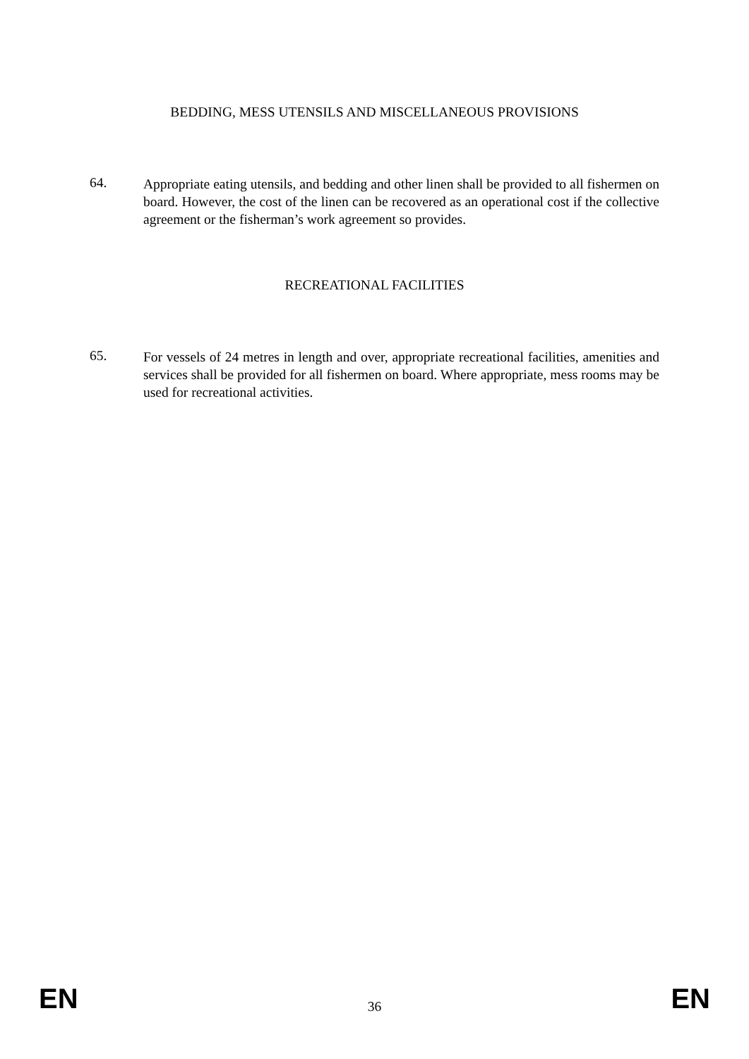BEDDING, MESS UTENSILS AND MISCELLANEOUS PROVISIONS
64.
Appropriate eating utensils, and bedding and other linen shall be provided to all fishermen on board. However, the cost of the linen can be recovered as an operational cost if the collective agreement or the fisherman’s work agreement so provides.
RECREATIONAL FACILITIES
65.
For vessels of 24 metres in length and over, appropriate recreational facilities, amenities and services shall be provided for all fishermen on board. Where appropriate, mess rooms may be used for recreational activities.
EN 36 EN